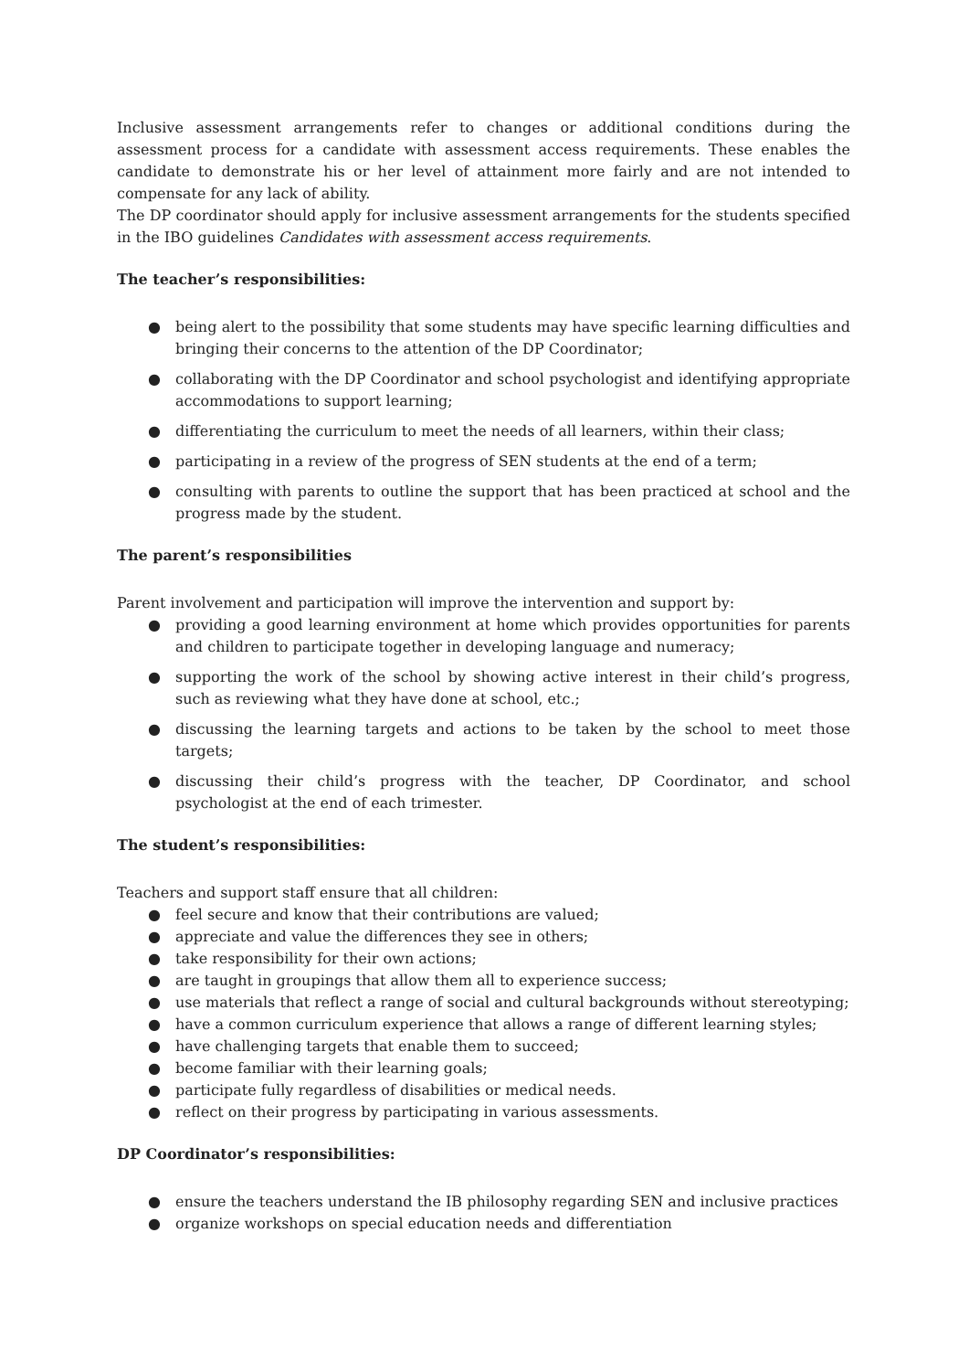Inclusive assessment arrangements refer to changes or additional conditions during the assessment process for a candidate with assessment access requirements. These enables the candidate to demonstrate his or her level of attainment more fairly and are not intended to compensate for any lack of ability.
The DP coordinator should apply for inclusive assessment arrangements for the students specified in the IBO guidelines Candidates with assessment access requirements.
The teacher’s responsibilities:
● being alert to the possibility that some students may have specific learning difficulties and bringing their concerns to the attention of the DP Coordinator;
● collaborating with the DP Coordinator and school psychologist and identifying appropriate accommodations to support learning;
● differentiating the curriculum to meet the needs of all learners, within their class;
● participating in a review of the progress of SEN students at the end of a term;
● consulting with parents to outline the support that has been practiced at school and the progress made by the student.
The parent’s responsibilities
Parent involvement and participation will improve the intervention and support by:
● providing a good learning environment at home which provides opportunities for parents and children to participate together in developing language and numeracy;
● supporting the work of the school by showing active interest in their child’s progress, such as reviewing what they have done at school, etc.;
● discussing the learning targets and actions to be taken by the school to meet those targets;
● discussing their child’s progress with the teacher, DP Coordinator, and school psychologist at the end of each trimester.
The student’s responsibilities:
Teachers and support staff ensure that all children:
● feel secure and know that their contributions are valued;
● appreciate and value the differences they see in others;
● take responsibility for their own actions;
● are taught in groupings that allow them all to experience success;
● use materials that reflect a range of social and cultural backgrounds without stereotyping;
● have a common curriculum experience that allows a range of different learning styles;
● have challenging targets that enable them to succeed;
● become familiar with their learning goals;
● participate fully regardless of disabilities or medical needs.
● reflect on their progress by participating in various assessments.
DP Coordinator’s responsibilities:
● ensure the teachers understand the IB philosophy regarding SEN and inclusive practices
● organize workshops on special education needs and differentiation